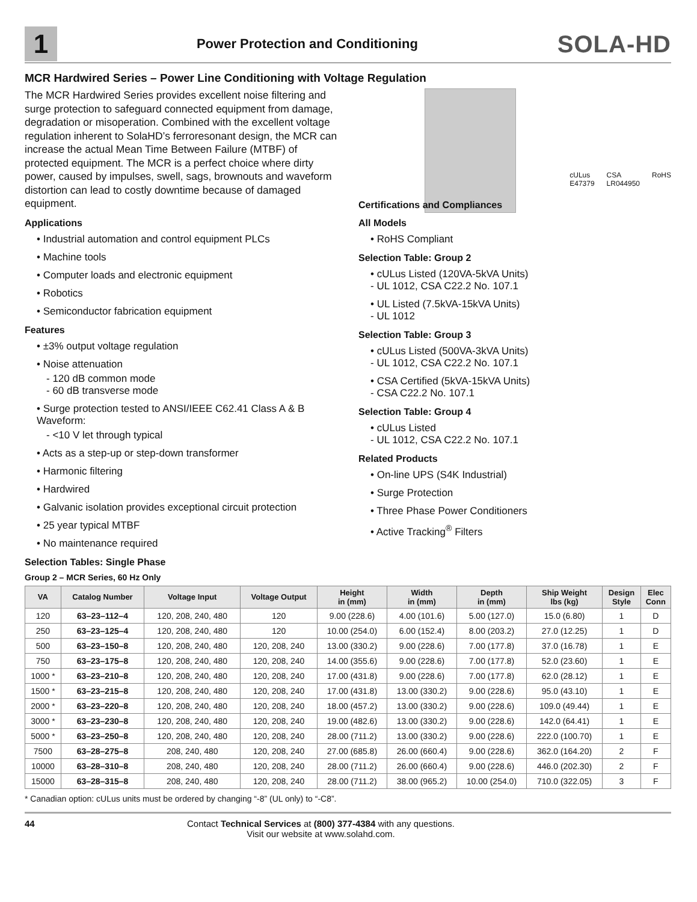1
Power Protection and Conditioning
SOLA-HD
MCR Hardwired Series – Power Line Conditioning with Voltage Regulation
The MCR Hardwired Series provides excellent noise filtering and surge protection to safeguard connected equipment from damage, degradation or misoperation. Combined with the excellent voltage regulation inherent to SolaHD’s ferroresonant design, the MCR can increase the actual Mean Time Between Failure (MTBF) of protected equipment. The MCR is a perfect choice where dirty power, caused by impulses, swell, sags, brownouts and waveform distortion can lead to costly downtime because of damaged equipment.
Applications
• Industrial automation and control equipment PLCs
• Machine tools
• Computer loads and electronic equipment
• Robotics
• Semiconductor fabrication equipment
Features
• ±3% output voltage regulation
• Noise attenuation
- 120 dB common mode
- 60 dB transverse mode
• Surge protection tested to ANSI/IEEE C62.41 Class A & B Waveform:
- <10 V let through typical
• Acts as a step-up or step-down transformer
• Harmonic filtering
• Hardwired
• Galvanic isolation provides exceptional circuit protection
• 25 year typical MTBF
• No maintenance required
Selection Tables: Single Phase
Group 2 – MCR Series, 60 Hz Only
cULus
E47379 CSA
LR044950 RoHS
Certifications and Compliances
All Models
• RoHS Compliant
Selection Table: Group 2
• cULus Listed (120VA-5kVA Units)
- UL 1012, CSA C22.2 No. 107.1
• UL Listed (7.5kVA-15kVA Units)
- UL 1012
Selection Table: Group 3
• cULus Listed (500VA-3kVA Units)
- UL 1012, CSA C22.2 No. 107.1
• CSA Certified (5kVA-15kVA Units)
- CSA C22.2 No. 107.1
Selection Table: Group 4
• cULus Listed
- UL 1012, CSA C22.2 No. 107.1
Related Products
• On-line UPS (S4K Industrial)
• Surge Protection
• Three Phase Power Conditioners
• Active Tracking<sup>®</sup> Filters
| VA | Catalog Number | Voltage Input | Voltage Output | Height in (mm) | Width in (mm) | Depth in (mm) | Ship Weight lbs (kg) | Design Style | Elec Conn |
| --- | --- | --- | --- | --- | --- | --- | --- | --- | --- |
| 120 | 63–23–112–4 | 120, 208, 240, 480 | 120 | 9.00 (228.6) | 4.00 (101.6) | 5.00 (127.0) | 15.0 (6.80) | 1 | D |
| 250 | 63–23–125–4 | 120, 208, 240, 480 | 120 | 10.00 (254.0) | 6.00 (152.4) | 8.00 (203.2) | 27.0 (12.25) | 1 | D |
| 500 | 63–23–150–8 | 120, 208, 240, 480 | 120, 208, 240 | 13.00 (330.2) | 9.00 (228.6) | 7.00 (177.8) | 37.0 (16.78) | 1 | E |
| 750 | 63–23–175–8 | 120, 208, 240, 480 | 120, 208, 240 | 14.00 (355.6) | 9.00 (228.6) | 7.00 (177.8) | 52.0 (23.60) | 1 | E |
| 1000 * | 63–23–210–8 | 120, 208, 240, 480 | 120, 208, 240 | 17.00 (431.8) | 9.00 (228.6) | 7.00 (177.8) | 62.0 (28.12) | 1 | E |
| 1500 * | 63–23–215–8 | 120, 208, 240, 480 | 120, 208, 240 | 17.00 (431.8) | 13.00 (330.2) | 9.00 (228.6) | 95.0 (43.10) | 1 | E |
| 2000 * | 63–23–220–8 | 120, 208, 240, 480 | 120, 208, 240 | 18.00 (457.2) | 13.00 (330.2) | 9.00 (228.6) | 109.0 (49.44) | 1 | E |
| 3000 * | 63–23–230–8 | 120, 208, 240, 480 | 120, 208, 240 | 19.00 (482.6) | 13.00 (330.2) | 9.00 (228.6) | 142.0 (64.41) | 1 | E |
| 5000 * | 63–23–250–8 | 120, 208, 240, 480 | 120, 208, 240 | 28.00 (711.2) | 13.00 (330.2) | 9.00 (228.6) | 222.0 (100.70) | 1 | E |
| 7500 | 63–28–275–8 | 208, 240, 480 | 120, 208, 240 | 27.00 (685.8) | 26.00 (660.4) | 9.00 (228.6) | 362.0 (164.20) | 2 | F |
| 10000 | 63–28–310–8 | 208, 240, 480 | 120, 208, 240 | 28.00 (711.2) | 26.00 (660.4) | 9.00 (228.6) | 446.0 (202.30) | 2 | F |
| 15000 | 63–28–315–8 | 208, 240, 480 | 120, 208, 240 | 28.00 (711.2) | 38.00 (965.2) | 10.00 (254.0) | 710.0 (322.05) | 3 | F |
* Canadian option: cULus units must be ordered by changing “-8” (UL only) to “-C8”.
44 Contact Technical Services at (800) 377-4384 with any questions.
Visit our website at www.solahd.com.